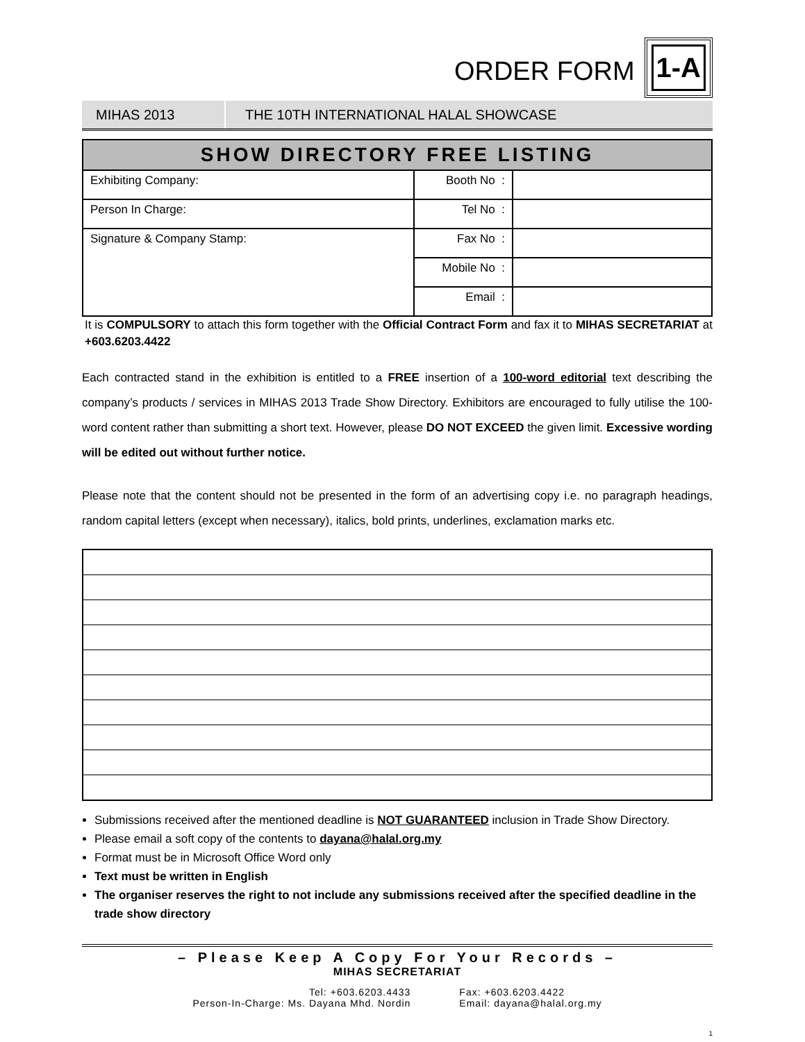ORDER FORM
1-A
MIHAS 2013
THE 10TH INTERNATIONAL HALAL SHOWCASE
| SHOW DIRECTORY FREE LISTING | | |
| --- | --- | --- |
| Exhibiting Company: | Booth No : | |
| Person In Charge: | Tel No : | |
| Signature & Company Stamp: | Fax No : | |
| | Mobile No : | |
| | Email : | |
It is COMPULSORY to attach this form together with the Official Contract Form and fax it to MIHAS SECRETARIAT at +603.6203.4422
Each contracted stand in the exhibition is entitled to a FREE insertion of a 100-word editorial text describing the company’s products / services in MIHAS 2013 Trade Show Directory. Exhibitors are encouraged to fully utilise the 100-word content rather than submitting a short text. However, please DO NOT EXCEED the given limit. Excessive wording will be edited out without further notice.
Please note that the content should not be presented in the form of an advertising copy i.e. no paragraph headings, random capital letters (except when necessary), italics, bold prints, underlines, exclamation marks etc.
Submissions received after the mentioned deadline is NOT GUARANTEED inclusion in Trade Show Directory.
Please email a soft copy of the contents to dayana@halal.org.my
Format must be in Microsoft Office Word only
Text must be written in English
The organiser reserves the right to not include any submissions received after the specified deadline in the trade show directory
– Please Keep A Copy For Your Records –
MIHAS SECRETARIAT
Tel: +603.6203.4433
Person-In-Charge: Ms. Dayana Mhd. Nordin
Fax: +603.6203.4422
Email: dayana@halal.org.my
1